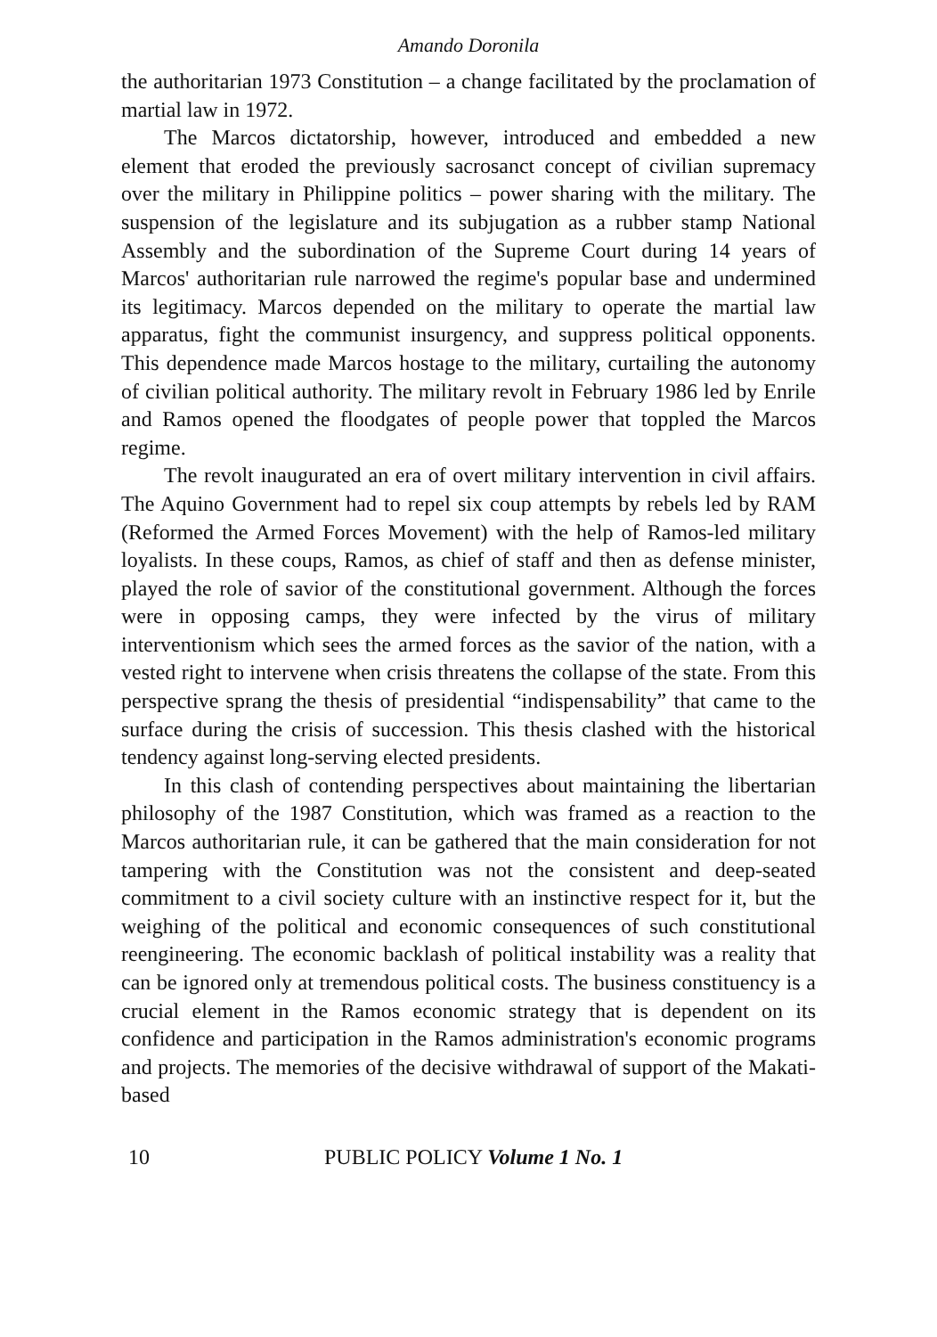Amando Doronila
the authoritarian 1973 Constitution – a change facilitated by the proclamation of martial law in 1972.
The Marcos dictatorship, however, introduced and embedded a new element that eroded the previously sacrosanct concept of civilian supremacy over the military in Philippine politics – power sharing with the military. The suspension of the legislature and its subjugation as a rubber stamp National Assembly and the subordination of the Supreme Court during 14 years of Marcos' authoritarian rule narrowed the regime's popular base and undermined its legitimacy. Marcos depended on the military to operate the martial law apparatus, fight the communist insurgency, and suppress political opponents. This dependence made Marcos hostage to the military, curtailing the autonomy of civilian political authority. The military revolt in February 1986 led by Enrile and Ramos opened the floodgates of people power that toppled the Marcos regime.
The revolt inaugurated an era of overt military intervention in civil affairs. The Aquino Government had to repel six coup attempts by rebels led by RAM (Reformed the Armed Forces Movement) with the help of Ramos-led military loyalists. In these coups, Ramos, as chief of staff and then as defense minister, played the role of savior of the constitutional government. Although the forces were in opposing camps, they were infected by the virus of military interventionism which sees the armed forces as the savior of the nation, with a vested right to intervene when crisis threatens the collapse of the state. From this perspective sprang the thesis of presidential “indispensability” that came to the surface during the crisis of succession. This thesis clashed with the historical tendency against long-serving elected presidents.
In this clash of contending perspectives about maintaining the libertarian philosophy of the 1987 Constitution, which was framed as a reaction to the Marcos authoritarian rule, it can be gathered that the main consideration for not tampering with the Constitution was not the consistent and deep-seated commitment to a civil society culture with an instinctive respect for it, but the weighing of the political and economic consequences of such constitutional reengineering. The economic backlash of political instability was a reality that can be ignored only at tremendous political costs. The business constituency is a crucial element in the Ramos economic strategy that is dependent on its confidence and participation in the Ramos administration's economic programs and projects. The memories of the decisive withdrawal of support of the Makati-based
10 PUBLIC POLICY Volume 1 No. 1